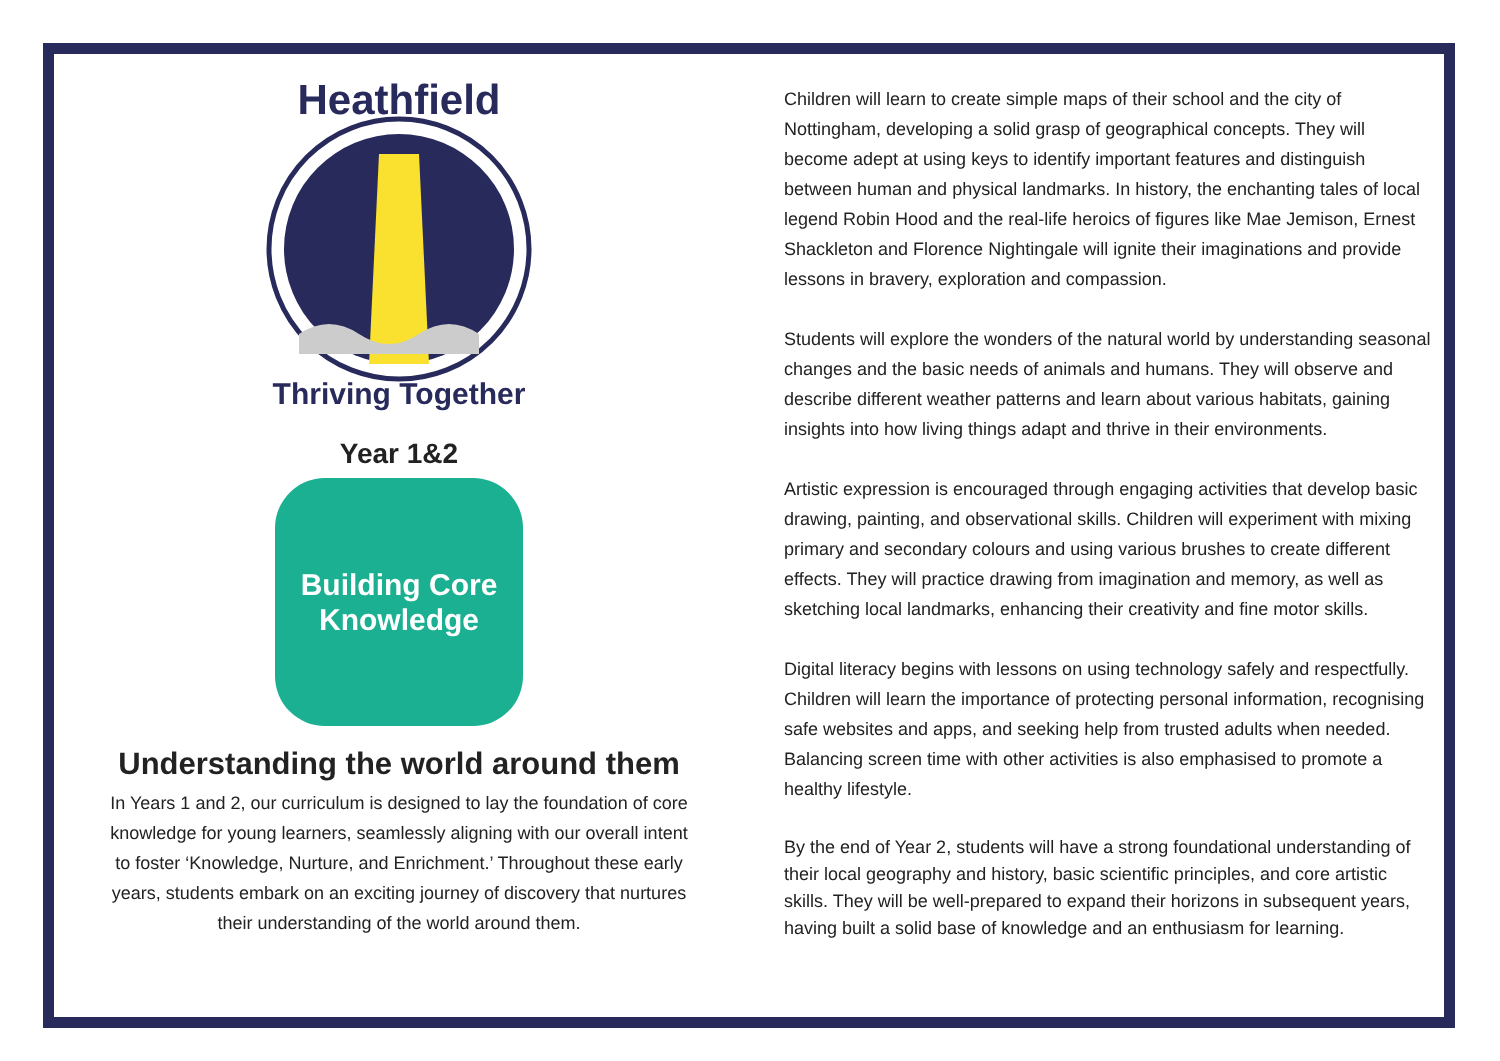Heathfield
Thriving Together
Year 1&2
Building Core
Knowledge
Understanding the world around them
In Years 1 and 2, our curriculum is designed to lay the foundation of core knowledge for young learners, seamlessly aligning with our overall intent to foster ‘Knowledge, Nurture, and Enrichment.’ Throughout these early years, students embark on an exciting journey of discovery that nurtures their understanding of the world around them.
Children will learn to create simple maps of their school and the city of Nottingham, developing a solid grasp of geographical concepts. They will become adept at using keys to identify important features and distinguish between human and physical landmarks. In history, the enchanting tales of local legend Robin Hood and the real-life heroics of figures like Mae Jemison, Ernest Shackleton and Florence Nightingale will ignite their imaginations and provide lessons in bravery, exploration and compassion.
Students will explore the wonders of the natural world by understanding seasonal changes and the basic needs of animals and humans. They will observe and describe different weather patterns and learn about various habitats, gaining insights into how living things adapt and thrive in their environments.
Artistic expression is encouraged through engaging activities that develop basic drawing, painting, and observational skills. Children will experiment with mixing primary and secondary colours and using various brushes to create different effects. They will practice drawing from imagination and memory, as well as sketching local landmarks, enhancing their creativity and fine motor skills.
Digital literacy begins with lessons on using technology safely and respectfully. Children will learn the importance of protecting personal information, recognising safe websites and apps, and seeking help from trusted adults when needed. Balancing screen time with other activities is also emphasised to promote a healthy lifestyle.
By the end of Year 2, students will have a strong foundational understanding of their local geography and history, basic scientific principles, and core artistic skills. They will be well-prepared to expand their horizons in subsequent years, having built a solid base of knowledge and an enthusiasm for learning.